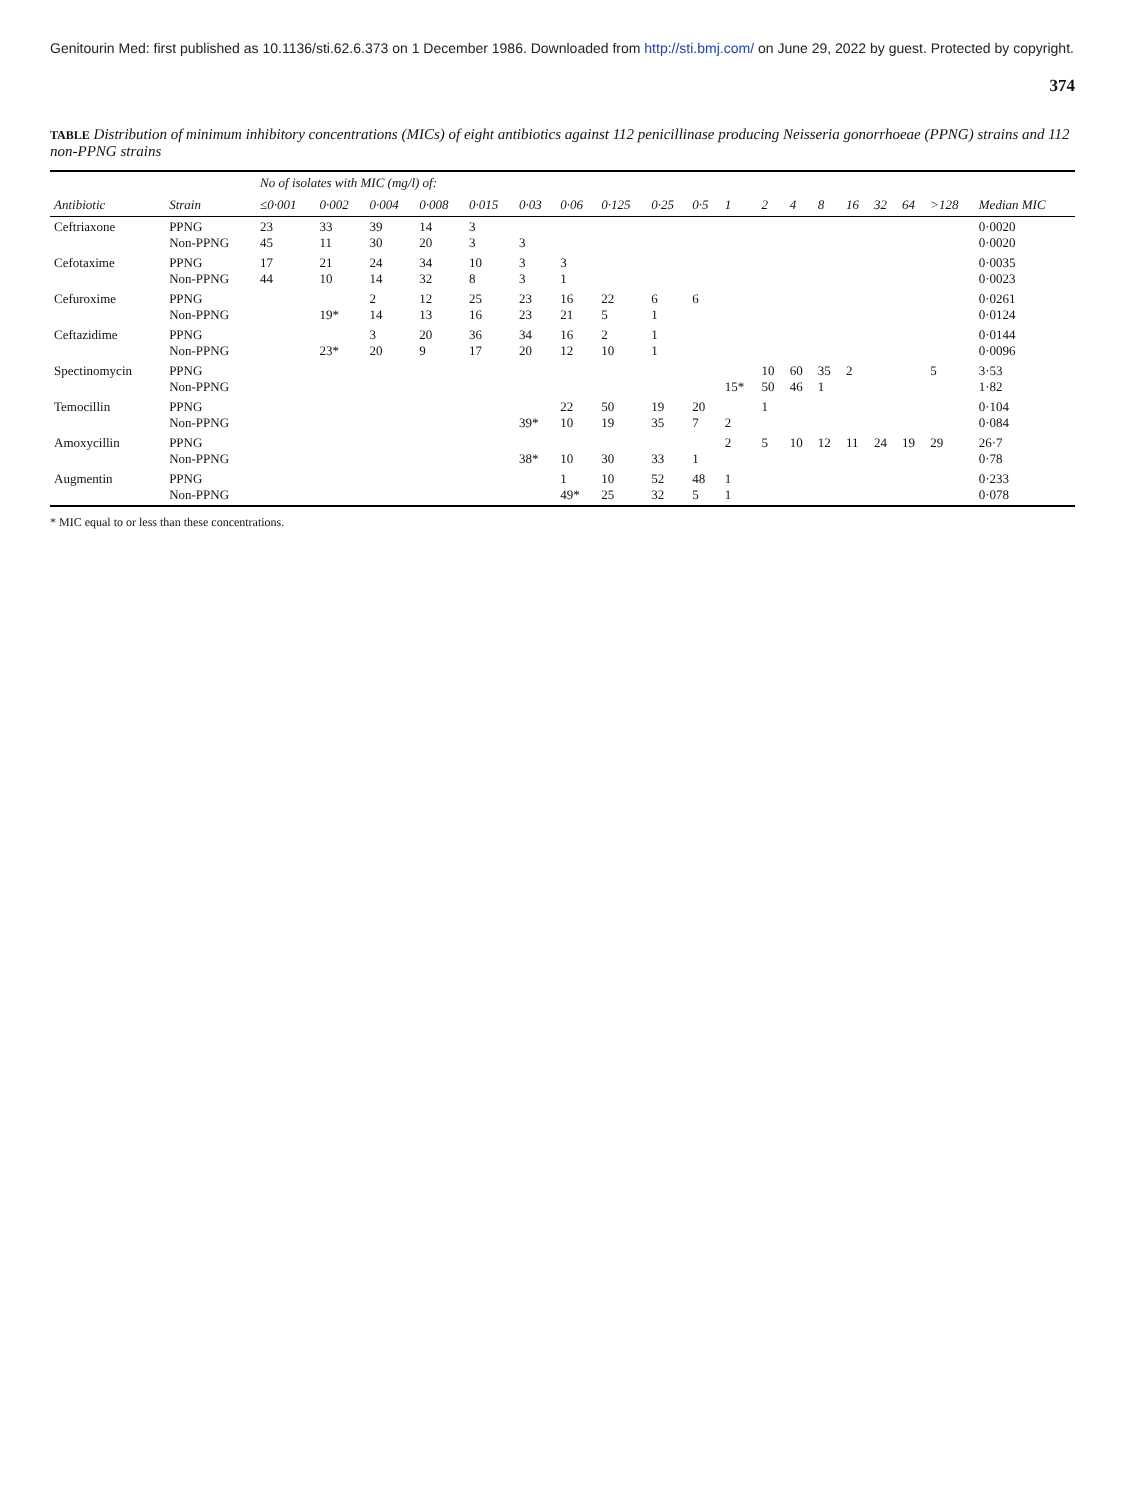Genitourin Med: first published as 10.1136/sti.62.6.373 on 1 December 1986. Downloaded from http://sti.bmj.com/ on June 29, 2022 by guest. Protected by copyright.
374
TABLE Distribution of minimum inhibitory concentrations (MICs) of eight antibiotics against 112 penicillinase producing Neisseria gonorrhoeae (PPNG) strains and 112 non-PPNG strains
| | | No of isolates with MIC (mg/l) of: | | | | | | | | | | | | | | | | | | |
| --- | --- | --- | --- | --- | --- | --- | --- | --- | --- | --- | --- | --- | --- | --- | --- | --- | --- | --- | --- | --- |
| Antibiotic | Strain | ≤0·001 | 0·002 | 0·004 | 0·008 | 0·015 | 0·03 | 0·06 | 0·125 | 0·25 | 0·5 | 1 | 2 | 4 | 8 | 16 | 32 | 64 | >128 | Median MIC |
| Ceftriaxone | PPNG Non-PPNG | 23 45 | 33 11 | 39 30 | 14 20 | 3 3 | 3 | | | | | | | | | | | | | 0·0020 0·0020 |
| Cefotaxime | PPNG Non-PPNG | 17 44 | 21 10 | 24 14 | 34 32 | 10 8 | 3 3 | 3 1 | | | | | | | | | | | | 0·0035 0·0023 |
| Cefuroxime | PPNG Non-PPNG | | 19* | 2 14 | 12 13 | 25 16 | 23 23 | 16 21 | 22 5 | 6 1 | 6 | | | | | | | | | 0·0261 0·0124 |
| Ceftazidime | PPNG Non-PPNG | | 23* | 3 20 | 20 9 | 36 17 | 34 20 | 16 12 | 2 10 | 1 1 | | | | | | | | | | 0·0144 0·0096 |
| Spectinomycin | PPNG Non-PPNG | | | | | | | | | | | 15* | 10 50 | 60 46 | 35 1 | 2 | | | 5 | 3·53 1·82 |
| Temocillin | PPNG Non-PPNG | | | | | | 39* | 22 10 | 50 19 | 19 35 | 20 7 | 2 | 1 | | | | | | | 0·104 0·084 |
| Amoxycillin | PPNG Non-PPNG | | | | | | 38* | 10 | 30 | 33 | 1 | 2 | 5 | 10 | 12 | 11 | 24 | 19 | 29 | 26·7 0·78 |
| Augmentin | PPNG Non-PPNG | | | | | | | 1 49* | 10 25 | 52 32 | 48 5 | 1 1 | | | | | | | | 0·233 0·078 |
* MIC equal to or less than these concentrations.